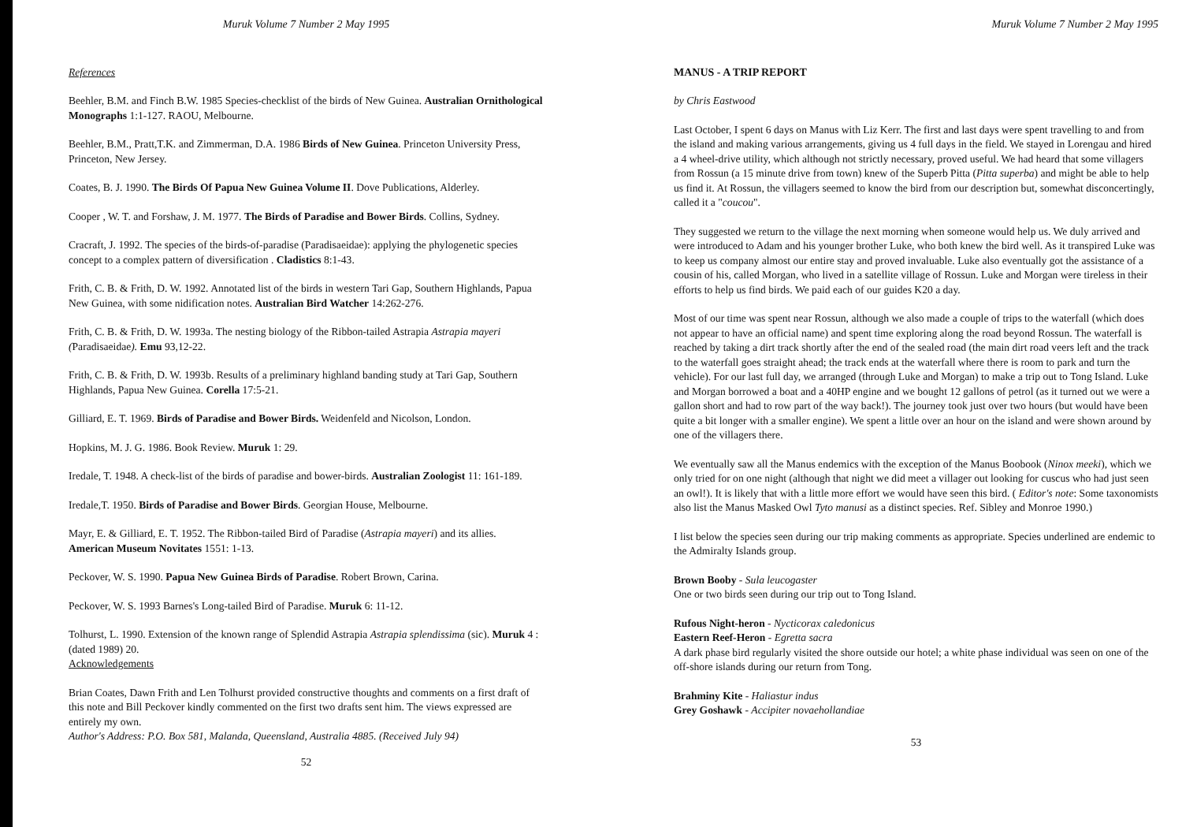Muruk Volume 7 Number 2 May 1995
References
Beehler, B.M. and Finch B.W. 1985 Species-checklist of the birds of New Guinea. Australian Ornithological Monographs 1:1-127. RAOU, Melbourne.
Beehler, B.M., Pratt,T.K. and Zimmerman, D.A. 1986 Birds of New Guinea. Princeton University Press, Princeton, New Jersey.
Coates, B. J. 1990. The Birds Of Papua New Guinea Volume II. Dove Publications, Alderley.
Cooper , W. T. and Forshaw, J. M. 1977. The Birds of Paradise and Bower Birds. Collins, Sydney.
Cracraft, J. 1992. The species of the birds-of-paradise (Paradisaeidae): applying the phylogenetic species concept to a complex pattern of diversification . Cladistics 8:1-43.
Frith, C. B. & Frith, D. W. 1992. Annotated list of the birds in western Tari Gap, Southern Highlands, Papua New Guinea, with some nidification notes. Australian Bird Watcher 14:262-276.
Frith, C. B. & Frith, D. W. 1993a. The nesting biology of the Ribbon-tailed Astrapia Astrapia mayeri (Paradisaeidae). Emu 93,12-22.
Frith, C. B. & Frith, D. W. 1993b. Results of a preliminary highland banding study at Tari Gap, Southern Highlands, Papua New Guinea. Corella 17:5-21.
Gilliard, E. T. 1969. Birds of Paradise and Bower Birds. Weidenfeld and Nicolson, London.
Hopkins, M. J. G. 1986. Book Review. Muruk 1: 29.
Iredale, T. 1948. A check-list of the birds of paradise and bower-birds. Australian Zoologist 11: 161-189.
Iredale,T. 1950. Birds of Paradise and Bower Birds. Georgian House, Melbourne.
Mayr, E. & Gilliard, E. T. 1952. The Ribbon-tailed Bird of Paradise (Astrapia mayeri) and its allies. American Museum Novitates 1551: 1-13.
Peckover, W. S. 1990. Papua New Guinea Birds of Paradise. Robert Brown, Carina.
Peckover, W. S. 1993 Barnes's Long-tailed Bird of Paradise. Muruk 6: 11-12.
Tolhurst, L. 1990. Extension of the known range of Splendid Astrapia Astrapia splendissima (sic). Muruk 4 :(dated 1989) 20.
Acknowledgements
Brian Coates, Dawn Frith and Len Tolhurst provided constructive thoughts and comments on a first draft of this note and Bill Peckover kindly commented on the first two drafts sent him. The views expressed are entirely my own.
Author's Address: P.O. Box 581, Malanda, Queensland, Australia 4885. (Received July 94)
52
Muruk Volume 7 Number 2 May 1995
MANUS - A TRIP REPORT
by Chris Eastwood
Last October, I spent 6 days on Manus with Liz Kerr. The first and last days were spent travelling to and from the island and making various arrangements, giving us 4 full days in the field. We stayed in Lorengau and hired a 4 wheel-drive utility, which although not strictly necessary, proved useful. We had heard that some villagers from Rossun (a 15 minute drive from town) knew of the Superb Pitta (Pitta superba) and might be able to help us find it. At Rossun, the villagers seemed to know the bird from our description but, somewhat disconcertingly, called it a "coucou".
They suggested we return to the village the next morning when someone would help us. We duly arrived and were introduced to Adam and his younger brother Luke, who both knew the bird well. As it transpired Luke was to keep us company almost our entire stay and proved invaluable. Luke also eventually got the assistance of a cousin of his, called Morgan, who lived in a satellite village of Rossun. Luke and Morgan were tireless in their efforts to help us find birds. We paid each of our guides K20 a day.
Most of our time was spent near Rossun, although we also made a couple of trips to the waterfall (which does not appear to have an official name) and spent time exploring along the road beyond Rossun. The waterfall is reached by taking a dirt track shortly after the end of the sealed road (the main dirt road veers left and the track to the waterfall goes straight ahead; the track ends at the waterfall where there is room to park and turn the vehicle). For our last full day, we arranged (through Luke and Morgan) to make a trip out to Tong Island. Luke and Morgan borrowed a boat and a 40HP engine and we bought 12 gallons of petrol (as it turned out we were a gallon short and had to row part of the way back!). The journey took just over two hours (but would have been quite a bit longer with a smaller engine). We spent a little over an hour on the island and were shown around by one of the villagers there.
We eventually saw all the Manus endemics with the exception of the Manus Boobook (Ninox meeki), which we only tried for on one night (although that night we did meet a villager out looking for cuscus who had just seen an owl!). It is likely that with a little more effort we would have seen this bird. ( Editor's note: Some taxonomists also list the Manus Masked Owl Tyto manusi as a distinct species. Ref. Sibley and Monroe 1990.)
I list below the species seen during our trip making comments as appropriate. Species underlined are endemic to the Admiralty Islands group.
Brown Booby - Sula leucogaster
One or two birds seen during our trip out to Tong Island.
Rufous Night-heron - Nycticorax caledonicus
Eastern Reef-Heron - Egretta sacra
A dark phase bird regularly visited the shore outside our hotel; a white phase individual was seen on one of the off-shore islands during our return from Tong.
Brahminy Kite - Haliastur indus
Grey Goshawk - Accipiter novaehollandiae
53